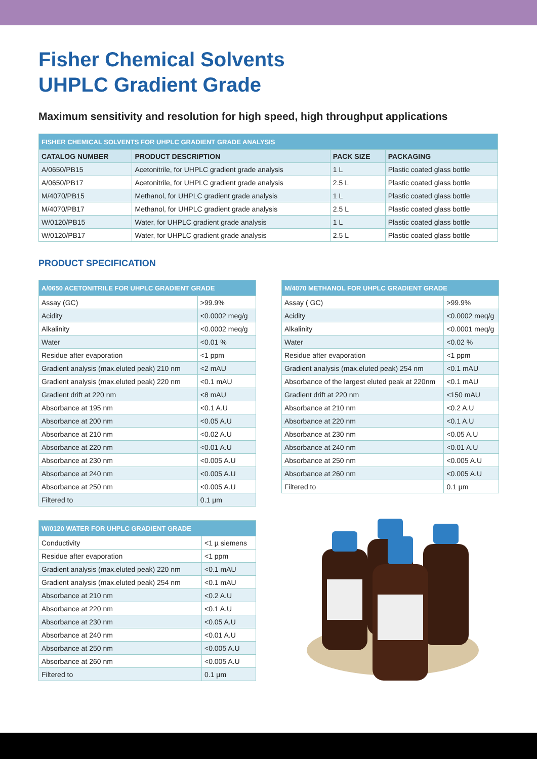Fisher Chemical Solvents
UHPLC Gradient Grade
Maximum sensitivity and resolution for high speed, high throughput applications
| FISHER CHEMICAL SOLVENTS FOR UHPLC GRADIENT GRADE ANALYSIS | | | |
| --- | --- | --- | --- |
| CATALOG NUMBER | PRODUCT DESCRIPTION | PACK SIZE | PACKAGING |
| A/0650/PB15 | Acetonitrile, for UHPLC gradient grade analysis | 1 L | Plastic coated glass bottle |
| A/0650/PB17 | Acetonitrile, for UHPLC gradient grade analysis | 2.5 L | Plastic coated glass bottle |
| M/4070/PB15 | Methanol, for UHPLC gradient grade analysis | 1 L | Plastic coated glass bottle |
| M/4070/PB17 | Methanol, for UHPLC gradient grade analysis | 2.5 L | Plastic coated glass bottle |
| W/0120/PB15 | Water, for UHPLC gradient grade analysis | 1 L | Plastic coated glass bottle |
| W/0120/PB17 | Water, for UHPLC gradient grade analysis | 2.5 L | Plastic coated glass bottle |
PRODUCT SPECIFICATION
| A/0650 ACETONITRILE FOR UHPLC GRADIENT GRADE | |
| --- | --- |
| Assay (GC) | >99.9% |
| Acidity | <0.0002 meg/g |
| Alkalinity | <0.0002 meq/g |
| Water | <0.01 % |
| Residue after evaporation | <1 ppm |
| Gradient analysis (max.eluted peak) 210 nm | <2 mAU |
| Gradient analysis (max.eluted peak) 220 nm | <0.1 mAU |
| Gradient drift at 220 nm | <8 mAU |
| Absorbance at 195 nm | <0.1 A.U |
| Absorbance at 200 nm | <0.05 A.U |
| Absorbance at 210 nm | <0.02 A.U |
| Absorbance at 220 nm | <0.01 A.U |
| Absorbance at 230 nm | <0.005 A.U |
| Absorbance at 240 nm | <0.005 A.U |
| Absorbance at 250 nm | <0.005 A.U |
| Filtered to | 0.1 µm |
| W/0120 WATER FOR UHPLC GRADIENT GRADE | |
| --- | --- |
| Conductivity | <1 µ siemens |
| Residue after evaporation | <1 ppm |
| Gradient analysis (max.eluted peak) 220 nm | <0.1 mAU |
| Gradient analysis (max.eluted peak) 254 nm | <0.1 mAU |
| Absorbance at 210 nm | <0.2 A.U |
| Absorbance at 220 nm | <0.1 A.U |
| Absorbance at 230 nm | <0.05 A.U |
| Absorbance at 240 nm | <0.01 A.U |
| Absorbance at 250 nm | <0.005 A.U |
| Absorbance at 260 nm | <0.005 A.U |
| Filtered to | 0.1 µm |
| M/4070 METHANOL FOR UHPLC GRADIENT GRADE | |
| --- | --- |
| Assay ( GC) | >99.9% |
| Acidity | <0.0002 meq/g |
| Alkalinity | <0.0001 meq/g |
| Water | <0.02 % |
| Residue after evaporation | <1 ppm |
| Gradient analysis (max.eluted peak) 254 nm | <0.1 mAU |
| Absorbance of the largest eluted peak at 220nm | <0.1 mAU |
| Gradient drift at 220 nm | <150 mAU |
| Absorbance at 210 nm | <0.2 A.U |
| Absorbance at 220 nm | <0.1 A.U |
| Absorbance at 230 nm | <0.05 A.U |
| Absorbance at 240 nm | <0.01 A.U |
| Absorbance at 250 nm | <0.005 A.U |
| Absorbance at 260 nm | <0.005 A.U |
| Filtered to | 0.1 µm |